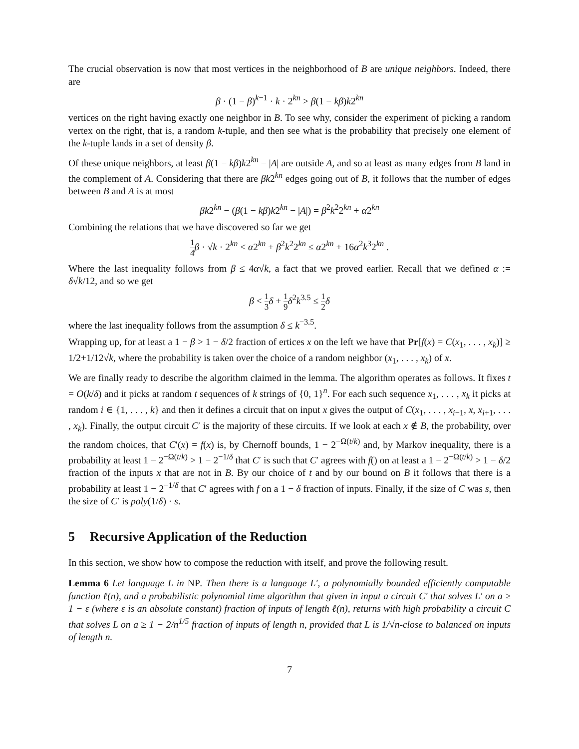The crucial observation is now that most vertices in the neighborhood of B are unique neighbors. Indeed, there are
β · (1 − β)<sup>k−1</sup> · k · 2<sup>kn</sup> > β(1 − kβ)k2<sup>kn</sup>
vertices on the right having exactly one neighbor in B. To see why, consider the experiment of picking a random vertex on the right, that is, a random k-tuple, and then see what is the probability that precisely one element of the k-tuple lands in a set of density β.
Of these unique neighbors, at least β(1 − kβ)k2<sup>kn</sup> − |A| are outside A, and so at least as many edges from B land in the complement of A. Considering that there are βk2<sup>kn</sup> edges going out of B, it follows that the number of edges between B and A is at most
βk2<sup>kn</sup> − (β(1 − kβ)k2<sup>kn</sup> − |A|) = β<sup>2</sup>k<sup>2</sup>2<sup>kn</sup> + α2<sup>kn</sup>
Combining the relations that we have discovered so far we get
1 4 β · √k · 2<sup>kn</sup> < α2<sup>kn</sup> + β<sup>2</sup>k<sup>2</sup>2<sup>kn</sup> ≤ α2<sup>kn</sup> + 16α<sup>2</sup>k<sup>3</sup>2<sup>kn</sup> .
Where the last inequality follows from β ≤ 4α√k, a fact that we proved earlier. Recall that we defined α := δ√k/12, and so we get
β < 1 3 δ + 1 9 δ<sup>2</sup>k<sup>3.5</sup> ≤ 1 2 δ
where the last inequality follows from the assumption δ ≤ k<sup>−3.5</sup>.
Wrapping up, for at least a 1 − β > 1 − δ/2 fraction of ertices x on the left we have that Pr[f(x) = C(x<sub>1</sub>, . . . , x<sub>k</sub>)] ≥ 1/2+1/12√k, where the probability is taken over the choice of a random neighbor (x<sub>1</sub>, . . . , x<sub>k</sub>) of x.
We are finally ready to describe the algorithm claimed in the lemma. The algorithm operates as follows. It fixes t = O(k/δ) and it picks at random t sequences of k strings of {0, 1}<sup>n</sup>. For each such sequence x<sub>1</sub>, . . . , x<sub>k</sub> it picks at random i ∈ {1, . . . , k} and then it defines a circuit that on input x gives the output of C(x<sub>1</sub>, . . . , x<sub>i−1</sub>, x, x<sub>i+1</sub>, . . . , x<sub>k</sub>). Finally, the output circuit C′ is the majority of these circuits. If we look at each x ∉ B, the probability, over the random choices, that C′(x) = f(x) is, by Chernoff bounds, 1 − 2<sup>−Ω(t/k)</sup> and, by Markov inequality, there is a probability at least 1 − 2<sup>−Ω(t/k)</sup> > 1 − 2<sup>−1/δ</sup> that C′ is such that C′ agrees with f() on at least a 1 − 2<sup>−Ω(t/k)</sup> > 1 − δ/2 fraction of the inputs x that are not in B. By our choice of t and by our bound on B it follows that there is a probability at least 1 − 2<sup>−1/δ</sup> that C′ agrees with f on a 1 − δ fraction of inputs. Finally, if the size of C was s, then the size of C′ is poly(1/δ) · s.
5 Recursive Application of the Reduction
In this section, we show how to compose the reduction with itself, and prove the following result.
Lemma 6 Let language L in NP. Then there is a language L′, a polynomially bounded efficiently computable function ℓ(n), and a probabilistic polynomial time algorithm that given in input a circuit C′ that solves L′ on a ≥ 1 − ε (where ε is an absolute constant) fraction of inputs of length ℓ(n), returns with high probability a circuit C that solves L on a ≥ 1 − 2/n<sup>1/5</sup> fraction of inputs of length n, provided that L is 1/√n-close to balanced on inputs of length n.
7